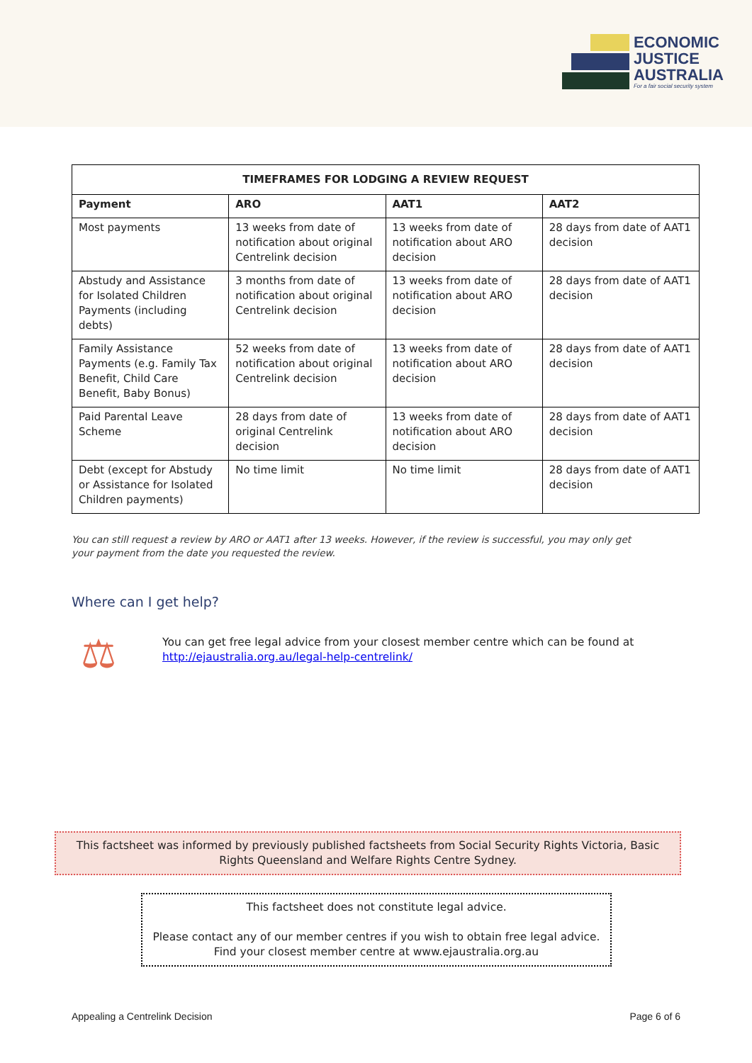ECONOMIC
JUSTICE
AUSTRALIA
For a fair social security system
| TIMEFRAMES FOR LODGING A REVIEW REQUEST | | | |
| --- | --- | --- | --- |
| Payment | ARO | AAT1 | AAT2 |
| Most payments | 13 weeks from date of notification about original Centrelink decision | 13 weeks from date of notification about ARO decision | 28 days from date of AAT1 decision |
| Abstudy and Assistance for Isolated Children Payments (including debts) | 3 months from date of notification about original Centrelink decision | 13 weeks from date of notification about ARO decision | 28 days from date of AAT1 decision |
| Family Assistance Payments (e.g. Family Tax Benefit, Child Care Benefit, Baby Bonus) | 52 weeks from date of notification about original Centrelink decision | 13 weeks from date of notification about ARO decision | 28 days from date of AAT1 decision |
| Paid Parental Leave Scheme | 28 days from date of original Centrelink decision | 13 weeks from date of notification about ARO decision | 28 days from date of AAT1 decision |
| Debt (except for Abstudy or Assistance for Isolated Children payments) | No time limit | No time limit | 28 days from date of AAT1 decision |
You can still request a review by ARO or AAT1 after 13 weeks. However, if the review is successful, you may only get your payment from the date you requested the review.
Where can I get help?
⚖
You can get free legal advice from your closest member centre which can be found at
http://ejaustralia.org.au/legal-help-centrelink/
This factsheet was informed by previously published factsheets from Social Security Rights Victoria, Basic
Rights Queensland and Welfare Rights Centre Sydney.
This factsheet does not constitute legal advice.
Please contact any of our member centres if you wish to obtain free legal advice.
Find your closest member centre at www.ejaustralia.org.au
Appealing a Centrelink Decision
Page 6 of 6